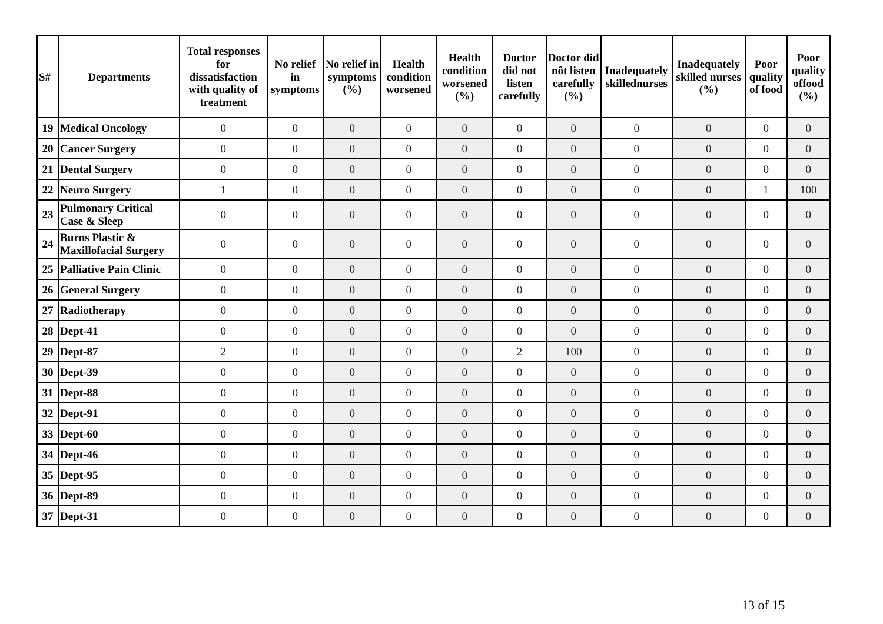| S# | Departments | Total responses for dissatisfaction with quality of treatment | No relief in symptoms | No relief in symptoms (%) | Health condition worsened | Health condition worsened (%) | Doctor did not listen carefully | Doctor did nôt listen carefully (%) | Inadequately skillednurses | Inadequately skilled nurses (%) | Poor quality of food | Poor quality offood (%) |
| --- | --- | --- | --- | --- | --- | --- | --- | --- | --- | --- | --- | --- |
| 19 | Medical Oncology | 0 | 0 | 0 | 0 | 0 | 0 | 0 | 0 | 0 | 0 | 0 |
| 20 | Cancer Surgery | 0 | 0 | 0 | 0 | 0 | 0 | 0 | 0 | 0 | 0 | 0 |
| 21 | Dental Surgery | 0 | 0 | 0 | 0 | 0 | 0 | 0 | 0 | 0 | 0 | 0 |
| 22 | Neuro Surgery | 1 | 0 | 0 | 0 | 0 | 0 | 0 | 0 | 0 | 1 | 100 |
| 23 | Pulmonary Critical Case & Sleep | 0 | 0 | 0 | 0 | 0 | 0 | 0 | 0 | 0 | 0 | 0 |
| 24 | Burns Plastic & Maxillofacial Surgery | 0 | 0 | 0 | 0 | 0 | 0 | 0 | 0 | 0 | 0 | 0 |
| 25 | Palliative Pain Clinic | 0 | 0 | 0 | 0 | 0 | 0 | 0 | 0 | 0 | 0 | 0 |
| 26 | General Surgery | 0 | 0 | 0 | 0 | 0 | 0 | 0 | 0 | 0 | 0 | 0 |
| 27 | Radiotherapy | 0 | 0 | 0 | 0 | 0 | 0 | 0 | 0 | 0 | 0 | 0 |
| 28 | Dept-41 | 0 | 0 | 0 | 0 | 0 | 0 | 0 | 0 | 0 | 0 | 0 |
| 29 | Dept-87 | 2 | 0 | 0 | 0 | 0 | 2 | 100 | 0 | 0 | 0 | 0 |
| 30 | Dept-39 | 0 | 0 | 0 | 0 | 0 | 0 | 0 | 0 | 0 | 0 | 0 |
| 31 | Dept-88 | 0 | 0 | 0 | 0 | 0 | 0 | 0 | 0 | 0 | 0 | 0 |
| 32 | Dept-91 | 0 | 0 | 0 | 0 | 0 | 0 | 0 | 0 | 0 | 0 | 0 |
| 33 | Dept-60 | 0 | 0 | 0 | 0 | 0 | 0 | 0 | 0 | 0 | 0 | 0 |
| 34 | Dept-46 | 0 | 0 | 0 | 0 | 0 | 0 | 0 | 0 | 0 | 0 | 0 |
| 35 | Dept-95 | 0 | 0 | 0 | 0 | 0 | 0 | 0 | 0 | 0 | 0 | 0 |
| 36 | Dept-89 | 0 | 0 | 0 | 0 | 0 | 0 | 0 | 0 | 0 | 0 | 0 |
| 37 | Dept-31 | 0 | 0 | 0 | 0 | 0 | 0 | 0 | 0 | 0 | 0 | 0 |
13 of 15